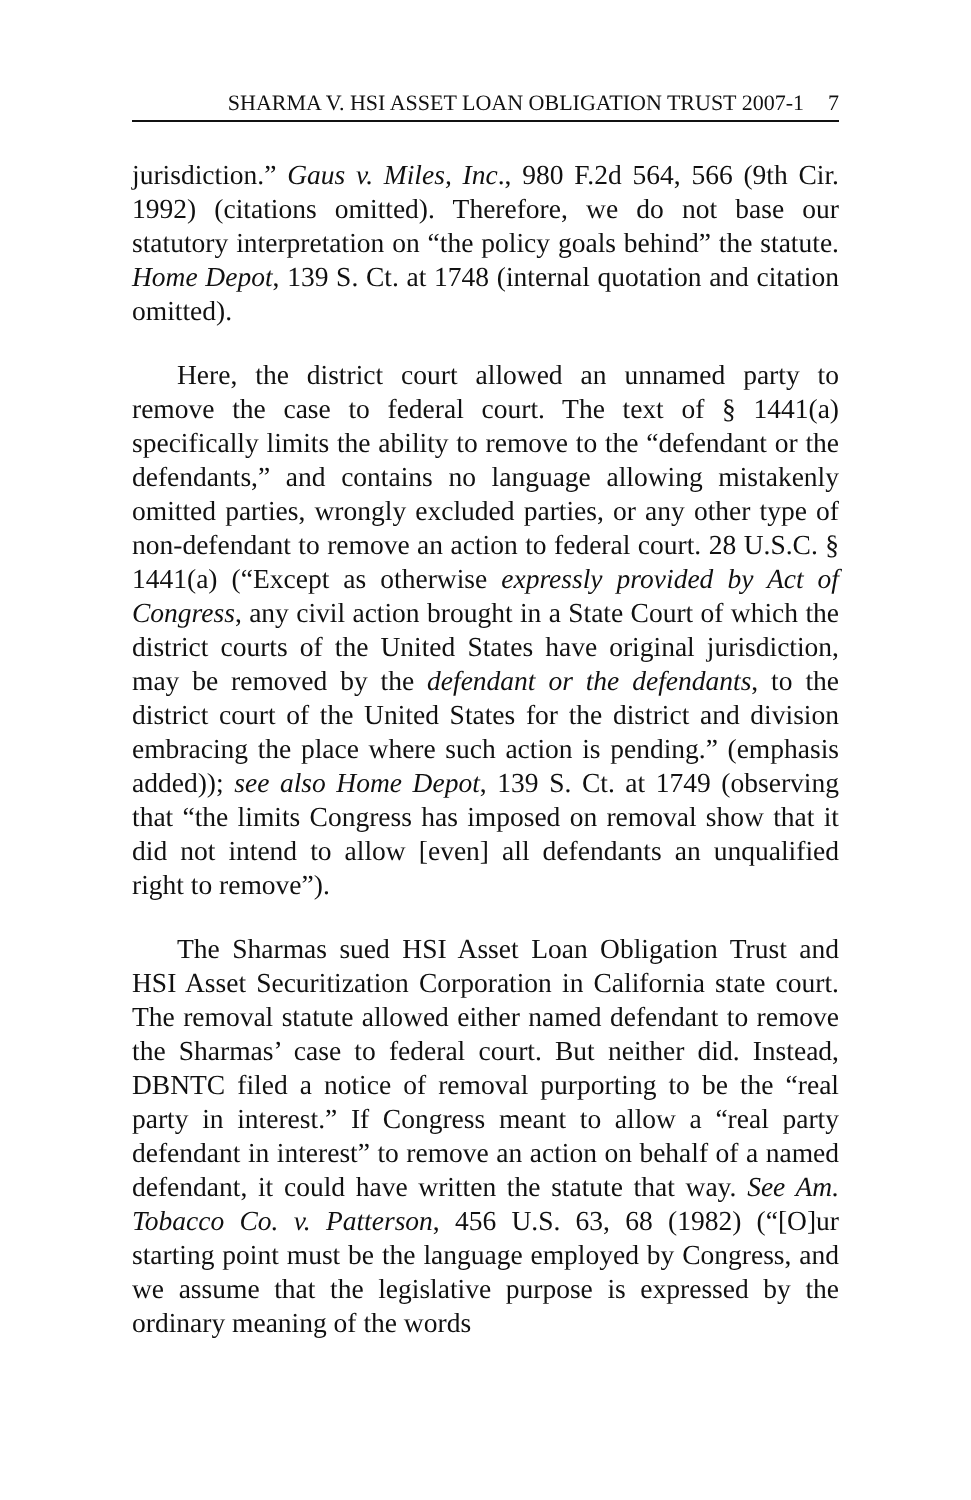SHARMA V. HSI ASSET LOAN OBLIGATION TRUST 2007-1 7
jurisdiction.” Gaus v. Miles, Inc., 980 F.2d 564, 566 (9th Cir. 1992) (citations omitted). Therefore, we do not base our statutory interpretation on “the policy goals behind” the statute. Home Depot, 139 S. Ct. at 1748 (internal quotation and citation omitted).
Here, the district court allowed an unnamed party to remove the case to federal court. The text of § 1441(a) specifically limits the ability to remove to the “defendant or the defendants,” and contains no language allowing mistakenly omitted parties, wrongly excluded parties, or any other type of non-defendant to remove an action to federal court. 28 U.S.C. § 1441(a) (“Except as otherwise expressly provided by Act of Congress, any civil action brought in a State Court of which the district courts of the United States have original jurisdiction, may be removed by the defendant or the defendants, to the district court of the United States for the district and division embracing the place where such action is pending.” (emphasis added)); see also Home Depot, 139 S. Ct. at 1749 (observing that “the limits Congress has imposed on removal show that it did not intend to allow [even] all defendants an unqualified right to remove”).
The Sharmas sued HSI Asset Loan Obligation Trust and HSI Asset Securitization Corporation in California state court. The removal statute allowed either named defendant to remove the Sharmas’ case to federal court. But neither did. Instead, DBNTC filed a notice of removal purporting to be the “real party in interest.” If Congress meant to allow a “real party defendant in interest” to remove an action on behalf of a named defendant, it could have written the statute that way. See Am. Tobacco Co. v. Patterson, 456 U.S. 63, 68 (1982) (“[O]ur starting point must be the language employed by Congress, and we assume that the legislative purpose is expressed by the ordinary meaning of the words